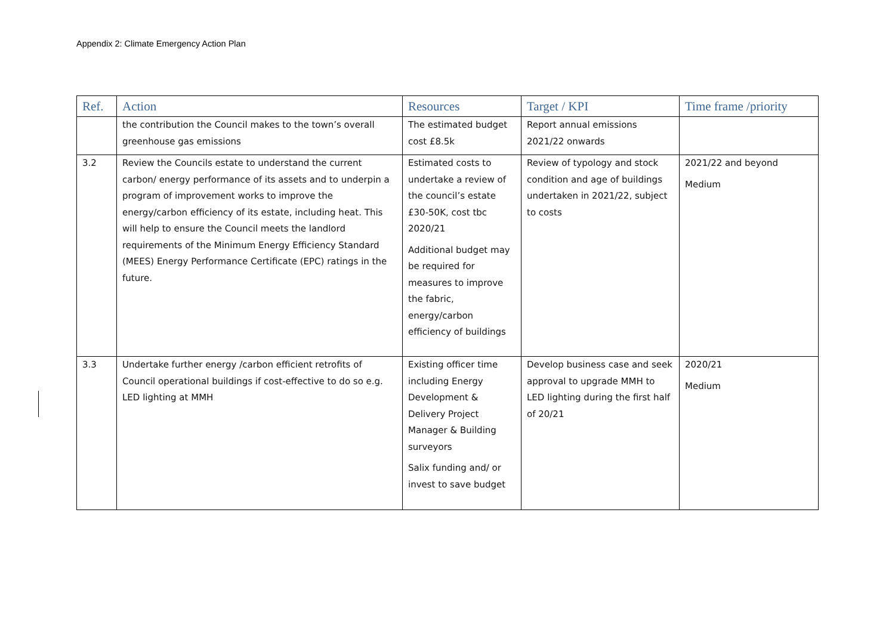Appendix 2: Climate Emergency Action Plan
| Ref. | Action | Resources | Target / KPI | Time frame /priority |
| --- | --- | --- | --- | --- |
| | the contribution the Council makes to the town’s overall greenhouse gas emissions | The estimated budget cost £8.5k | Report annual emissions 2021/22 onwards | |
| 3.2 | Review the Councils estate to understand the current carbon/ energy performance of its assets and to underpin a program of improvement works to improve the energy/carbon efficiency of its estate, including heat. This will help to ensure the Council meets the landlord requirements of the Minimum Energy Efficiency Standard (MEES) Energy Performance Certificate (EPC) ratings in the future. | Estimated costs to undertake a review of the council’s estate £30-50K, cost tbc 2020/21 Additional budget may be required for measures to improve the fabric, energy/carbon efficiency of buildings | Review of typology and stock condition and age of buildings undertaken in 2021/22, subject to costs | 2021/22 and beyond Medium |
| 3.3 | Undertake further energy /carbon efficient retrofits of Council operational buildings if cost-effective to do so e.g. LED lighting at MMH | Existing officer time including Energy Development & Delivery Project Manager & Building surveyors Salix funding and/ or invest to save budget | Develop business case and seek approval to upgrade MMH to LED lighting during the first half of 20/21 | 2020/21 Medium |